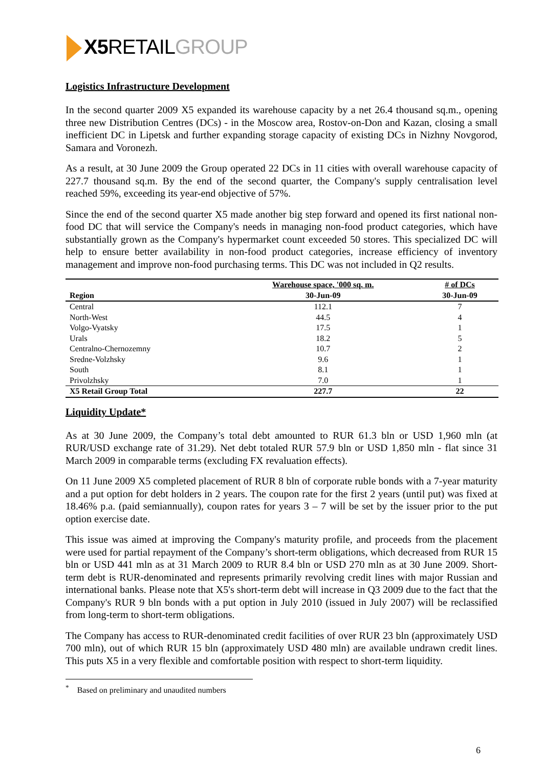X5 RETAILGROUP
Logistics Infrastructure Development
In the second quarter 2009 X5 expanded its warehouse capacity by a net 26.4 thousand sq.m., opening three new Distribution Centres (DCs) - in the Moscow area, Rostov-on-Don and Kazan, closing a small inefficient DC in Lipetsk and further expanding storage capacity of existing DCs in Nizhny Novgorod, Samara and Voronezh.
As a result, at 30 June 2009 the Group operated 22 DCs in 11 cities with overall warehouse capacity of 227.7 thousand sq.m. By the end of the second quarter, the Company's supply centralisation level reached 59%, exceeding its year-end objective of 57%.
Since the end of the second quarter X5 made another big step forward and opened its first national non-food DC that will service the Company's needs in managing non-food product categories, which have substantially grown as the Company's hypermarket count exceeded 50 stores. This specialized DC will help to ensure better availability in non-food product categories, increase efficiency of inventory management and improve non-food purchasing terms. This DC was not included in Q2 results.
| Region | Warehouse space, '000 sq. m. | # of DCs |
| --- | --- | --- |
| | 30-Jun-09 | 30-Jun-09 |
| Central | 112.1 | 7 |
| North-West | 44.5 | 4 |
| Volgo-Vyatsky | 17.5 | 1 |
| Urals | 18.2 | 5 |
| Centralno-Chernozemny | 10.7 | 2 |
| Sredne-Volzhsky | 9.6 | 1 |
| South | 8.1 | 1 |
| Privolzhsky | 7.0 | 1 |
| X5 Retail Group Total | 227.7 | 22 |
Liquidity Update*
As at 30 June 2009, the Company’s total debt amounted to RUR 61.3 bln or USD 1,960 mln (at RUR/USD exchange rate of 31.29). Net debt totaled RUR 57.9 bln or USD 1,850 mln - flat since 31 March 2009 in comparable terms (excluding FX revaluation effects).
On 11 June 2009 X5 completed placement of RUR 8 bln of corporate ruble bonds with a 7-year maturity and a put option for debt holders in 2 years. The coupon rate for the first 2 years (until put) was fixed at 18.46% p.a. (paid semiannually), coupon rates for years 3 – 7 will be set by the issuer prior to the put option exercise date.
This issue was aimed at improving the Company's maturity profile, and proceeds from the placement were used for partial repayment of the Company’s short-term obligations, which decreased from RUR 15 bln or USD 441 mln as at 31 March 2009 to RUR 8.4 bln or USD 270 mln as at 30 June 2009. Short-term debt is RUR-denominated and represents primarily revolving credit lines with major Russian and international banks. Please note that X5's short-term debt will increase in Q3 2009 due to the fact that the Company's RUR 9 bln bonds with a put option in July 2010 (issued in July 2007) will be reclassified from long-term to short-term obligations.
The Company has access to RUR-denominated credit facilities of over RUR 23 bln (approximately USD 700 mln), out of which RUR 15 bln (approximately USD 480 mln) are available undrawn credit lines. This puts X5 in a very flexible and comfortable position with respect to short-term liquidity.
<sup>*</sup> Based on preliminary and unaudited numbers
6